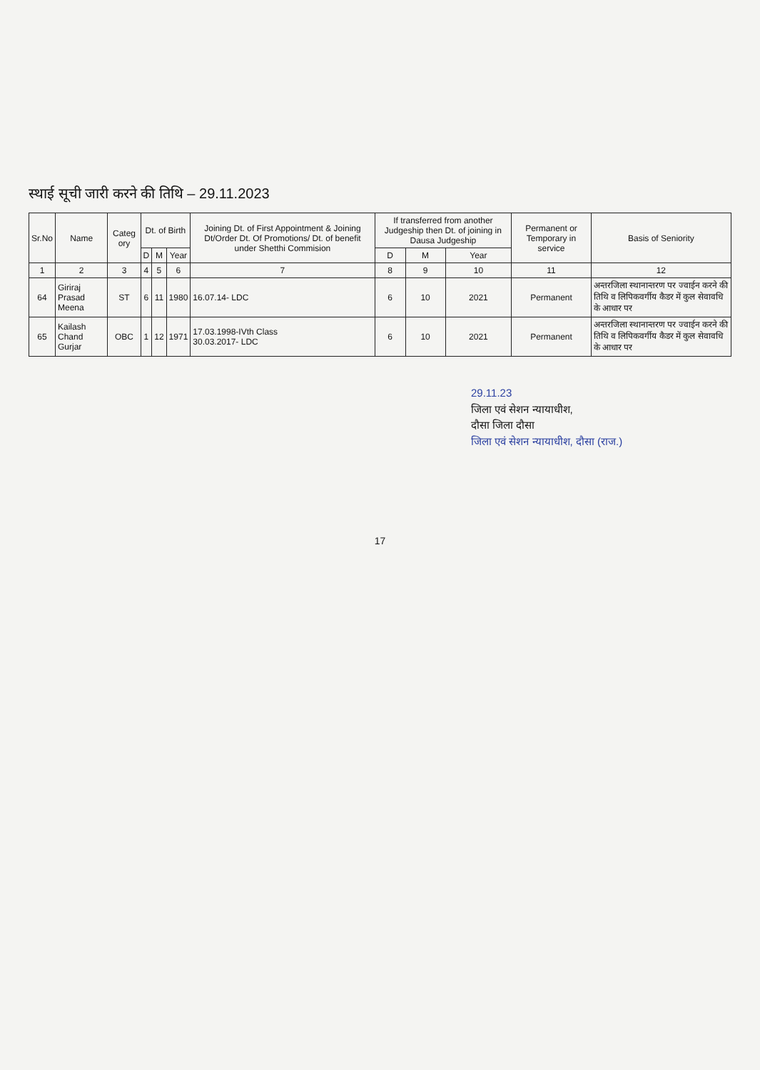स्थाई सूची जारी करने की तिथि – 29.11.2023
| Sr.No | Name | Categ ory | Dt. of Birth | | | Joining Dt. of First Appointment & Joining Dt/Order Dt. Of Promotions/ Dt. of benefit under Shetthi Commision | If transferred from another Judgeship then Dt. of joining in Dausa Judgeship | | | Permanent or Temporary in service | Basis of Seniority |
| --- | --- | --- | --- | --- | --- | --- | --- | --- | --- | --- | --- |
| | | | D | M | Year | | D | M | Year | | |
| 1 | 2 | 3 | 4 | 5 | 6 | 7 | 8 | 9 | 10 | 11 | 12 |
| 64 | Giriraj Prasad Meena | ST | 6 | 11 | 1980 | 16.07.14- LDC | 6 | 10 | 2021 | Permanent | अन्तरजिला स्थानान्तरण पर ज्वाईन करने की तिथि व लिपिकवर्गीय कैडर में कुल सेवावधि के आधार पर |
| 65 | Kailash Chand Gurjar | OBC | 1 | 12 | 1971 | 17.03.1998-IVth Class 30.03.2017- LDC | 6 | 10 | 2021 | Permanent | अन्तरजिला स्थानान्तरण पर ज्वाईन करने की तिथि व लिपिकवर्गीय कैडर में कुल सेवावधि के आधार पर |
29.11.23
जिला एवं सेशन न्यायाधीश,
दौसा जिला दौसा
जिला एवं सेशन न्यायाधीश, दौसा (राज.)
17